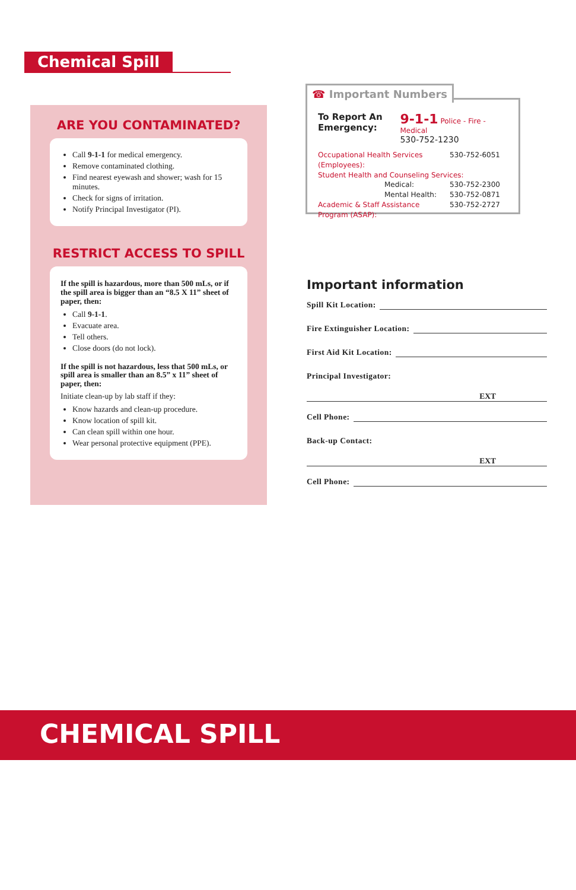Chemical Spill
ARE YOU CONTAMINATED?
Call 9-1-1 for medical emergency.
Remove contaminated clothing.
Find nearest eyewash and shower; wash for 15 minutes.
Check for signs of irritation.
Notify Principal Investigator (PI).
RESTRICT ACCESS TO SPILL
If the spill is hazardous, more than 500 mLs, or if the spill area is bigger than an “8.5 X 11” sheet of paper, then:
Call 9-1-1.
Evacuate area.
Tell others.
Close doors (do not lock).
If the spill is not hazardous, less that 500 mLs, or spill area is smaller than an 8.5” x 11” sheet of paper, then:
Initiate clean-up by lab staff if they:
Know hazards and clean-up procedure.
Know location of spill kit.
Can clean spill within one hour.
Wear personal protective equipment (PPE).
☎ Important Numbers
To Report An Emergency:
9-1-1 Police - Fire - Medical
530-752-1230
Occupational Health Services (Employees): 530-752-6051
Student Health and Counseling Services:
Medical: 530-752-2300
Mental Health: 530-752-0871
Academic & Staff Assistance Program (ASAP): 530-752-2727
Important information
Spill Kit Location:
Fire Extinguisher Location:
First Aid Kit Location:
Principal Investigator:
EXT
Cell Phone:
Back-up Contact:
EXT
Cell Phone:
CHEMICAL SPILL